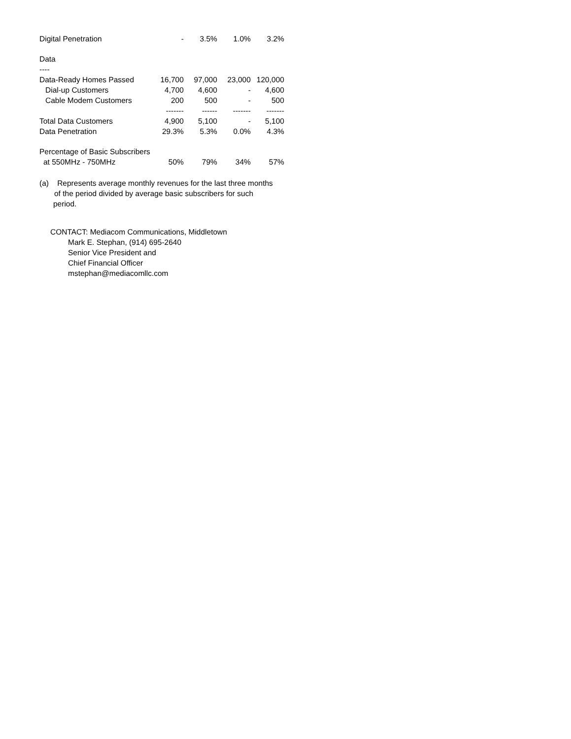| Digital Penetration | - | 3.5% | 1.0% | 3.2% |
| Data | | | | |
| ---- | | | | |
| Data-Ready Homes Passed | 16,700 | 97,000 | 23,000 | 120,000 |
| Dial-up Customers | 4,700 | 4,600 | - | 4,600 |
| Cable Modem Customers | 200 | 500 | - | 500 |
| | ------- | ------ | ------- | ------- |
| Total Data Customers | 4,900 | 5,100 | - | 5,100 |
| Data Penetration | 29.3% | 5.3% | 0.0% | 4.3% |
| Percentage of Basic Subscribers | | | | |
| at 550MHz - 750MHz | 50% | 79% | 34% | 57% |
(a) Represents average monthly revenues for the last three months
of the period divided by average basic subscribers for such
period.
CONTACT: Mediacom Communications, Middletown
Mark E. Stephan, (914) 695-2640
Senior Vice President and
Chief Financial Officer
mstephan@mediacomllc.com